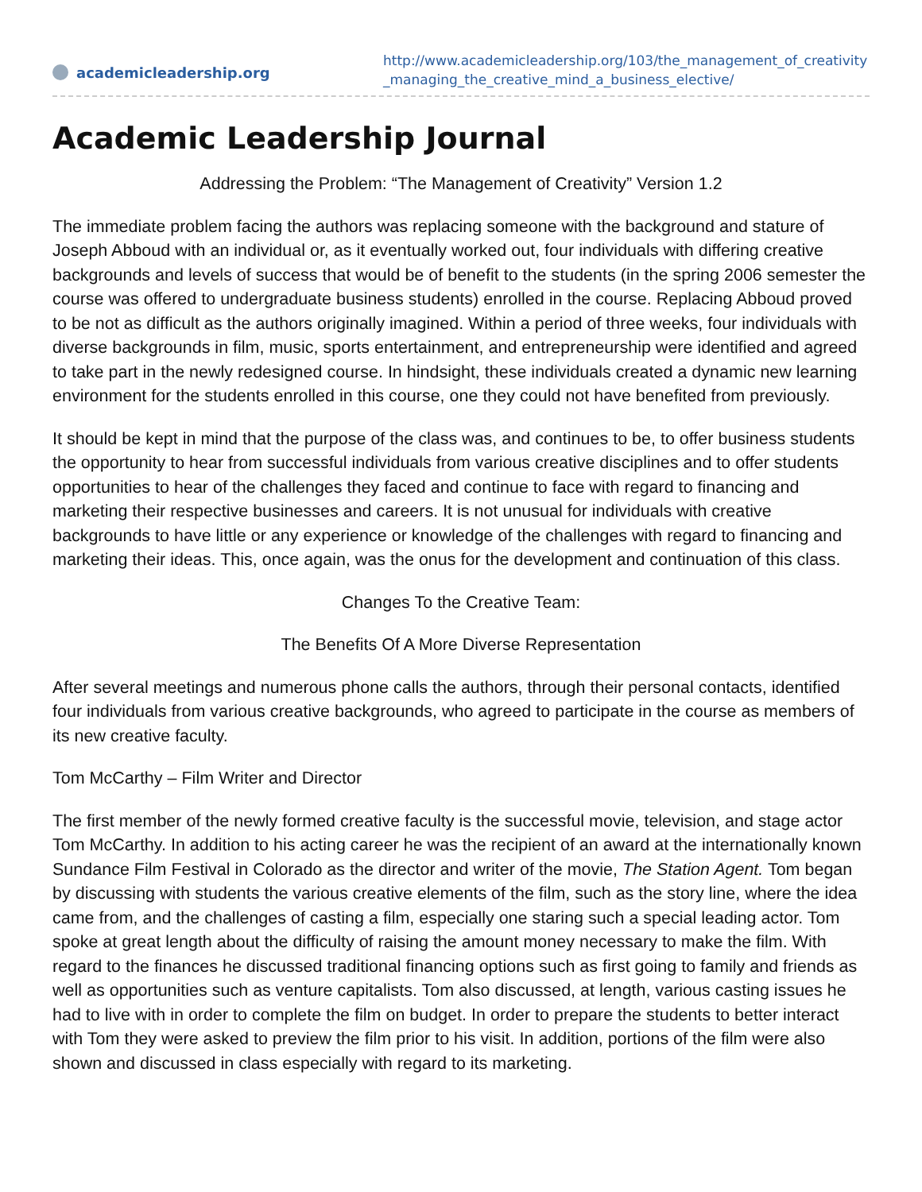academicleadership.org
http://www.academicleadership.org/103/the_management_of_creativity_managing_the_creative_mind_a_business_elective/
Academic Leadership Journal
Addressing the Problem: “The Management of Creativity” Version 1.2
The immediate problem facing the authors was replacing someone with the background and stature of Joseph Abboud with an individual or, as it eventually worked out, four individuals with differing creative backgrounds and levels of success that would be of benefit to the students (in the spring 2006 semester the course was offered to undergraduate business students) enrolled in the course. Replacing Abboud proved to be not as difficult as the authors originally imagined. Within a period of three weeks, four individuals with diverse backgrounds in film, music, sports entertainment, and entrepreneurship were identified and agreed to take part in the newly redesigned course. In hindsight, these individuals created a dynamic new learning environment for the students enrolled in this course, one they could not have benefited from previously.
It should be kept in mind that the purpose of the class was, and continues to be, to offer business students the opportunity to hear from successful individuals from various creative disciplines and to offer students opportunities to hear of the challenges they faced and continue to face with regard to financing and marketing their respective businesses and careers. It is not unusual for individuals with creative backgrounds to have little or any experience or knowledge of the challenges with regard to financing and marketing their ideas. This, once again, was the onus for the development and continuation of this class.
Changes To the Creative Team:
The Benefits Of A More Diverse Representation
After several meetings and numerous phone calls the authors, through their personal contacts, identified four individuals from various creative backgrounds, who agreed to participate in the course as members of its new creative faculty.
Tom McCarthy – Film Writer and Director
The first member of the newly formed creative faculty is the successful movie, television, and stage actor Tom McCarthy. In addition to his acting career he was the recipient of an award at the internationally known Sundance Film Festival in Colorado as the director and writer of the movie, The Station Agent. Tom began by discussing with students the various creative elements of the film, such as the story line, where the idea came from, and the challenges of casting a film, especially one staring such a special leading actor. Tom spoke at great length about the difficulty of raising the amount money necessary to make the film. With regard to the finances he discussed traditional financing options such as first going to family and friends as well as opportunities such as venture capitalists. Tom also discussed, at length, various casting issues he had to live with in order to complete the film on budget. In order to prepare the students to better interact with Tom they were asked to preview the film prior to his visit. In addition, portions of the film were also shown and discussed in class especially with regard to its marketing.